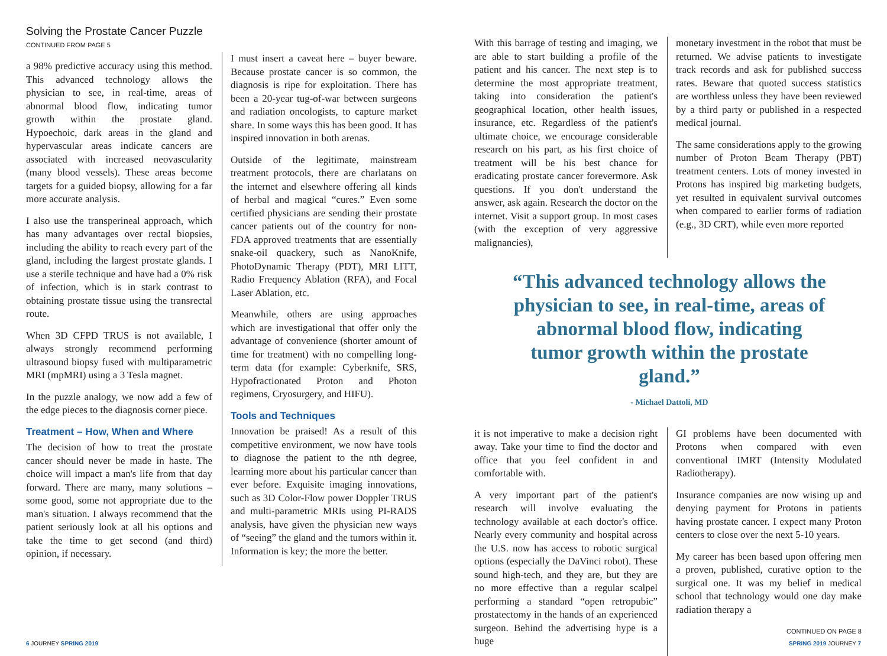Solving the Prostate Cancer Puzzle
CONTINUED FROM PAGE 5
a 98% predictive accuracy using this method. This advanced technology allows the physician to see, in real-time, areas of abnormal blood flow, indicating tumor growth within the prostate gland. Hypoechoic, dark areas in the gland and hypervascular areas indicate cancers are associated with increased neovascularity (many blood vessels). These areas become targets for a guided biopsy, allowing for a far more accurate analysis.
I also use the transperineal approach, which has many advantages over rectal biopsies, including the ability to reach every part of the gland, including the largest prostate glands. I use a sterile technique and have had a 0% risk of infection, which is in stark contrast to obtaining prostate tissue using the transrectal route.
When 3D CFPD TRUS is not available, I always strongly recommend performing ultrasound biopsy fused with multiparametric MRI (mpMRI) using a 3 Tesla magnet.
In the puzzle analogy, we now add a few of the edge pieces to the diagnosis corner piece.
Treatment – How, When and Where
The decision of how to treat the prostate cancer should never be made in haste. The choice will impact a man's life from that day forward. There are many, many solutions – some good, some not appropriate due to the man's situation. I always recommend that the patient seriously look at all his options and take the time to get second (and third) opinion, if necessary.
I must insert a caveat here – buyer beware. Because prostate cancer is so common, the diagnosis is ripe for exploitation. There has been a 20-year tug-of-war between surgeons and radiation oncologists, to capture market share. In some ways this has been good. It has inspired innovation in both arenas.
Outside of the legitimate, mainstream treatment protocols, there are charlatans on the internet and elsewhere offering all kinds of herbal and magical “cures.” Even some certified physicians are sending their prostate cancer patients out of the country for non-FDA approved treatments that are essentially snake-oil quackery, such as NanoKnife, PhotoDynamic Therapy (PDT), MRI LITT, Radio Frequency Ablation (RFA), and Focal Laser Ablation, etc.
Meanwhile, others are using approaches which are investigational that offer only the advantage of convenience (shorter amount of time for treatment) with no compelling long-term data (for example: Cyberknife, SRS, Hypofractionated Proton and Photon regimens, Cryosurgery, and HIFU).
Tools and Techniques
Innovation be praised! As a result of this competitive environment, we now have tools to diagnose the patient to the nth degree, learning more about his particular cancer than ever before. Exquisite imaging innovations, such as 3D Color-Flow power Doppler TRUS and multi-parametric MRIs using PI-RADS analysis, have given the physician new ways of “seeing” the gland and the tumors within it. Information is key; the more the better.
6 JOURNEY SPRING 2019
With this barrage of testing and imaging, we are able to start building a profile of the patient and his cancer. The next step is to determine the most appropriate treatment, taking into consideration the patient's geographical location, other health issues, insurance, etc. Regardless of the patient's ultimate choice, we encourage considerable research on his part, as his first choice of treatment will be his best chance for eradicating prostate cancer forevermore. Ask questions. If you don't understand the answer, ask again. Research the doctor on the internet. Visit a support group. In most cases (with the exception of very aggressive malignancies),
monetary investment in the robot that must be returned. We advise patients to investigate track records and ask for published success rates. Beware that quoted success statistics are worthless unless they have been reviewed by a third party or published in a respected medical journal.
The same considerations apply to the growing number of Proton Beam Therapy (PBT) treatment centers. Lots of money invested in Protons has inspired big marketing budgets, yet resulted in equivalent survival outcomes when compared to earlier forms of radiation (e.g., 3D CRT), while even more reported
“This advanced technology allows the physician to see, in real-time, areas of abnormal blood flow, indicating tumor growth within the prostate gland.”
- Michael Dattoli, MD
it is not imperative to make a decision right away. Take your time to find the doctor and office that you feel confident in and comfortable with.
A very important part of the patient's research will involve evaluating the technology available at each doctor's office. Nearly every community and hospital across the U.S. now has access to robotic surgical options (especially the DaVinci robot). These sound high-tech, and they are, but they are no more effective than a regular scalpel performing a standard “open retropubic” prostatectomy in the hands of an experienced surgeon. Behind the advertising hype is a huge
GI problems have been documented with Protons when compared with even conventional IMRT (Intensity Modulated Radiotherapy).
Insurance companies are now wising up and denying payment for Protons in patients having prostate cancer. I expect many Proton centers to close over the next 5-10 years.
My career has been based upon offering men a proven, published, curative option to the surgical one. It was my belief in medical school that technology would one day make radiation therapy a
CONTINUED ON PAGE 8
SPRING 2019 JOURNEY 7